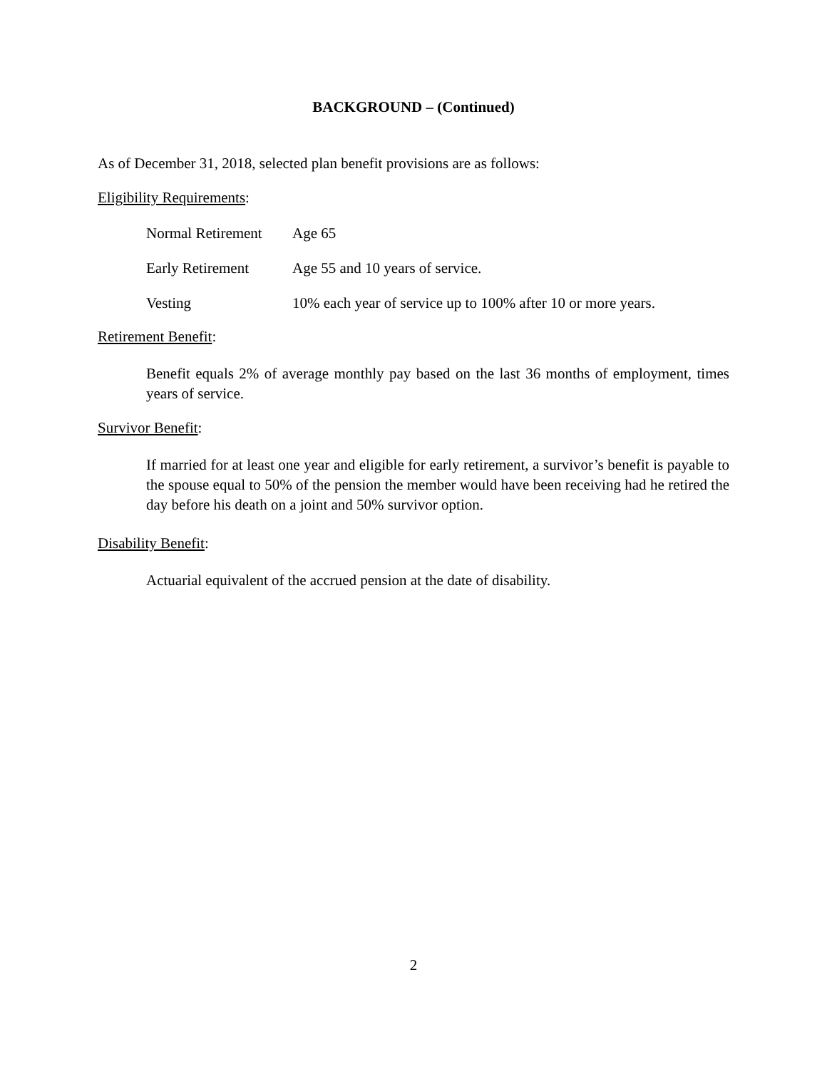BACKGROUND – (Continued)
As of December 31, 2018, selected plan benefit provisions are as follows:
Eligibility Requirements:
Normal Retirement Age 65
Early Retirement Age 55 and 10 years of service.
Vesting 10% each year of service up to 100% after 10 or more years.
Retirement Benefit:
Benefit equals 2% of average monthly pay based on the last 36 months of employment, times years of service.
Survivor Benefit:
If married for at least one year and eligible for early retirement, a survivor’s benefit is payable to the spouse equal to 50% of the pension the member would have been receiving had he retired the day before his death on a joint and 50% survivor option.
Disability Benefit:
Actuarial equivalent of the accrued pension at the date of disability.
2